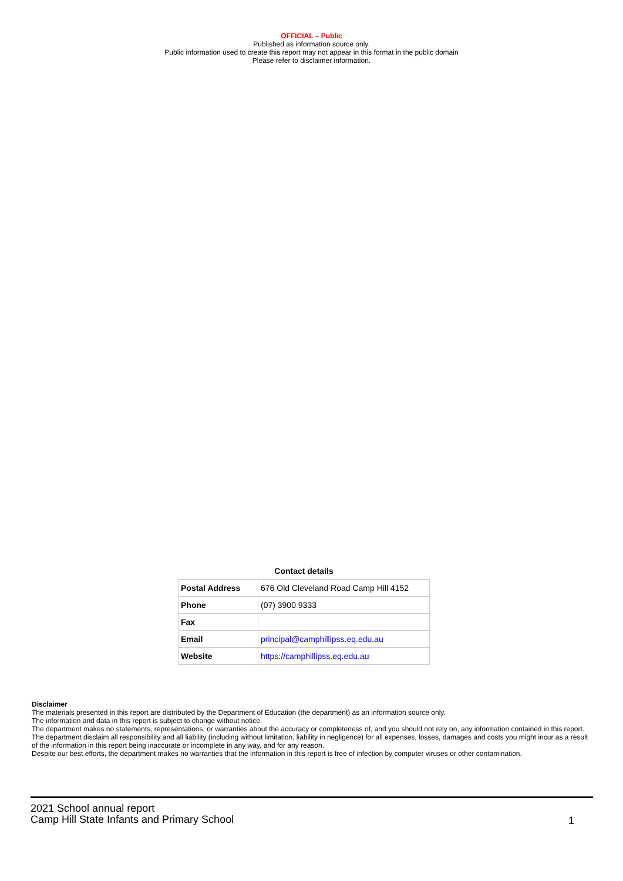OFFICIAL – Public
Published as information source only.
Public information used to create this report may not appear in this format in the public domain
Please refer to disclaimer information.
Contact details
| Postal Address | 676 Old Cleveland Road Camp Hill 4152 |
| Phone | (07) 3900 9333 |
| Fax | |
| Email | principal@camphillipss.eq.edu.au |
| Website | https://camphillipss.eq.edu.au |
Disclaimer
The materials presented in this report are distributed by the Department of Education (the department) as an information source only.
The information and data in this report is subject to change without notice.
The department makes no statements, representations, or warranties about the accuracy or completeness of, and you should not rely on, any information contained in this report.
The department disclaim all responsibility and all liability (including without limitation, liability in negligence) for all expenses, losses, damages and costs you might incur as a result of the information in this report being inaccurate or incomplete in any way, and for any reason.
Despite our best efforts, the department makes no warranties that the information in this report is free of infection by computer viruses or other contamination.
2021 School annual report
Camp Hill State Infants and Primary School
1